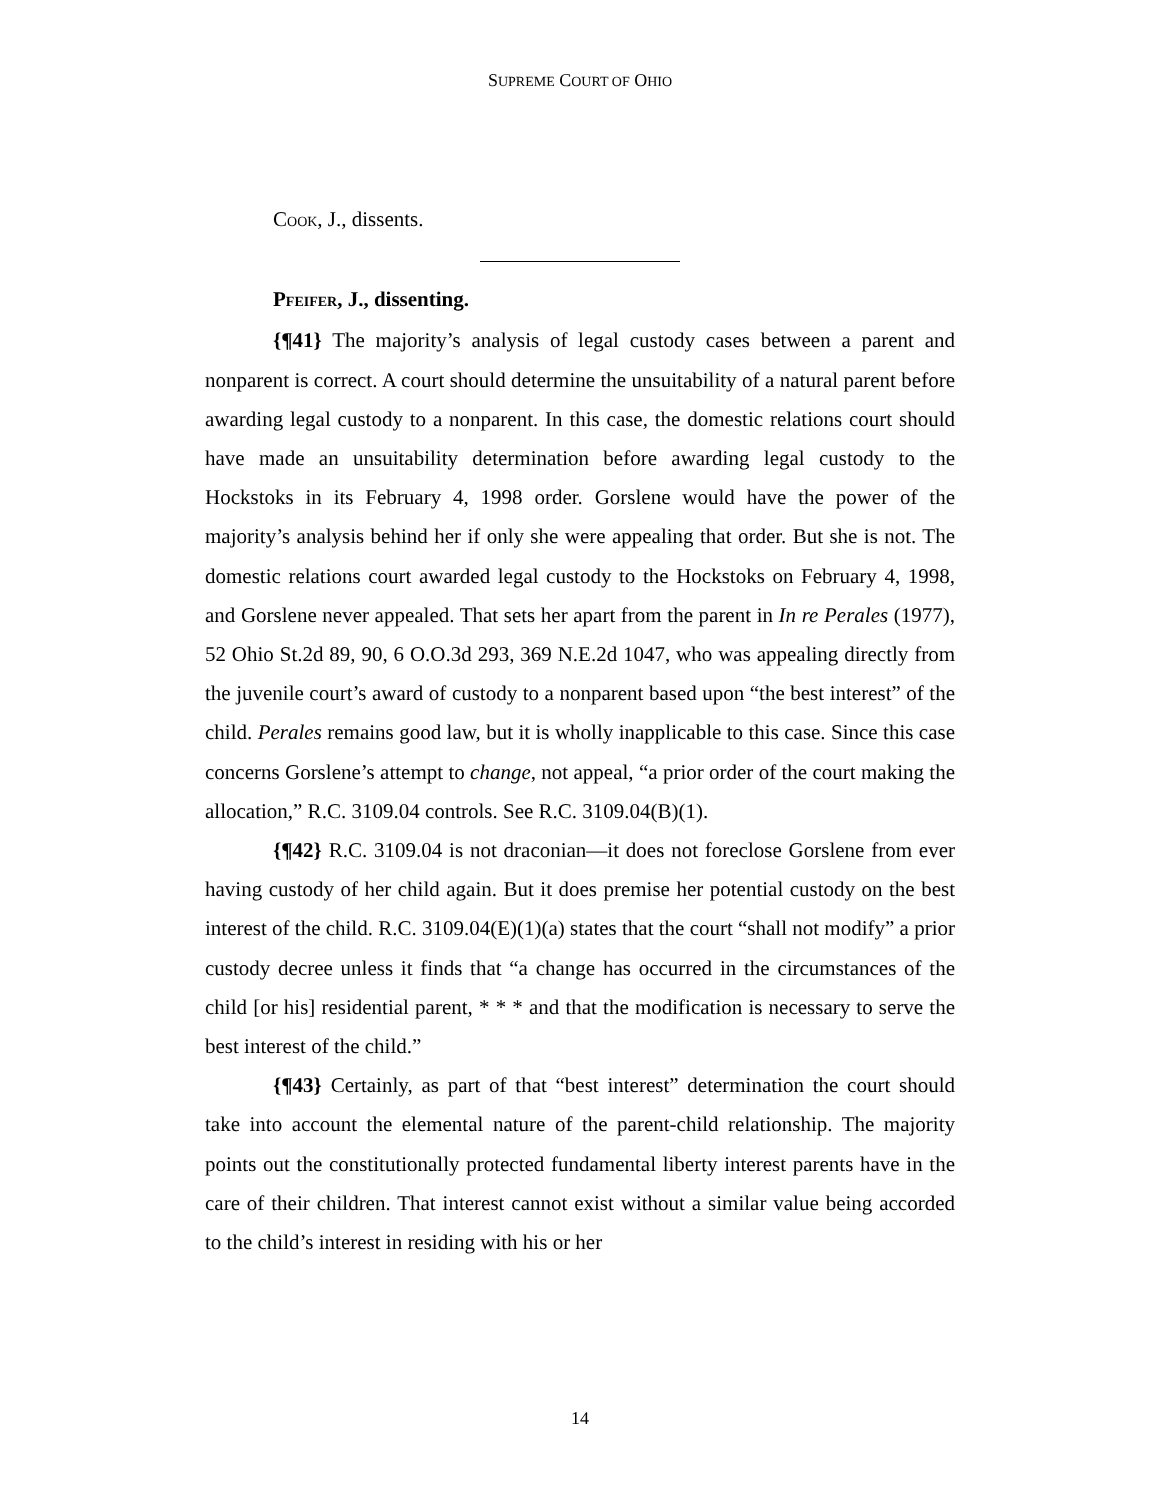SUPREME COURT OF OHIO
COOK, J., dissents.
PFEIFER, J., dissenting.
{¶41} The majority’s analysis of legal custody cases between a parent and nonparent is correct. A court should determine the unsuitability of a natural parent before awarding legal custody to a nonparent. In this case, the domestic relations court should have made an unsuitability determination before awarding legal custody to the Hockstoks in its February 4, 1998 order. Gorslene would have the power of the majority’s analysis behind her if only she were appealing that order. But she is not. The domestic relations court awarded legal custody to the Hockstoks on February 4, 1998, and Gorslene never appealed. That sets her apart from the parent in In re Perales (1977), 52 Ohio St.2d 89, 90, 6 O.O.3d 293, 369 N.E.2d 1047, who was appealing directly from the juvenile court’s award of custody to a nonparent based upon “the best interest” of the child. Perales remains good law, but it is wholly inapplicable to this case. Since this case concerns Gorslene’s attempt to change, not appeal, “a prior order of the court making the allocation,” R.C. 3109.04 controls. See R.C. 3109.04(B)(1).
{¶42} R.C. 3109.04 is not draconian—it does not foreclose Gorslene from ever having custody of her child again. But it does premise her potential custody on the best interest of the child. R.C. 3109.04(E)(1)(a) states that the court “shall not modify” a prior custody decree unless it finds that “a change has occurred in the circumstances of the child [or his] residential parent, * * * and that the modification is necessary to serve the best interest of the child.”
{¶43} Certainly, as part of that “best interest” determination the court should take into account the elemental nature of the parent-child relationship. The majority points out the constitutionally protected fundamental liberty interest parents have in the care of their children. That interest cannot exist without a similar value being accorded to the child’s interest in residing with his or her
14